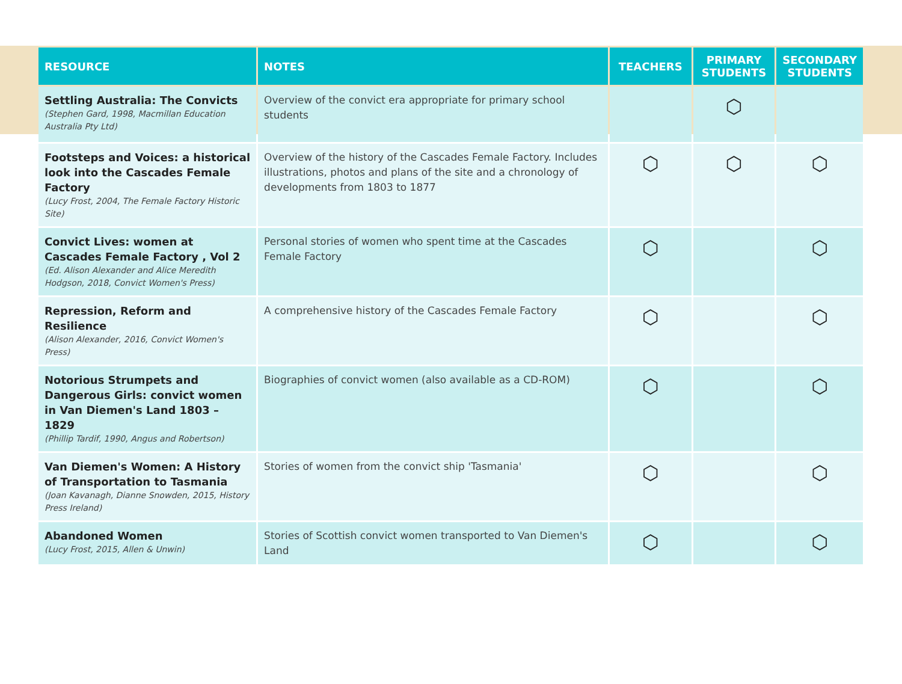| RESOURCE | NOTES | TEACHERS | PRIMARY STUDENTS | SECONDARY STUDENTS |
| --- | --- | --- | --- | --- |
| Settling Australia: The Convicts (Stephen Gard, 1998, Macmillan Education Australia Pty Ltd) | Overview of the convict era appropriate for primary school students | | ⬡ | |
| Footsteps and Voices: a historical look into the Cascades Female Factory (Lucy Frost, 2004, The Female Factory Historic Site) | Overview of the history of the Cascades Female Factory. Includes illustrations, photos and plans of the site and a chronology of developments from 1803 to 1877 | ⬡ | ⬡ | ⬡ |
| Convict Lives: women at Cascades Female Factory , Vol 2 (Ed. Alison Alexander and Alice Meredith Hodgson, 2018, Convict Women's Press) | Personal stories of women who spent time at the Cascades Female Factory | ⬡ | | ⬡ |
| Repression, Reform and Resilience (Alison Alexander, 2016, Convict Women's Press) | A comprehensive history of the Cascades Female Factory | ⬡ | | ⬡ |
| Notorious Strumpets and Dangerous Girls: convict women in Van Diemen's Land 1803 – 1829 (Phillip Tardif, 1990, Angus and Robertson) | Biographies of convict women (also available as a CD-ROM) | ⬡ | | ⬡ |
| Van Diemen's Women: A History of Transportation to Tasmania (Joan Kavanagh, Dianne Snowden, 2015, History Press Ireland) | Stories of women from the convict ship 'Tasmania' | ⬡ | | ⬡ |
| Abandoned Women (Lucy Frost, 2015, Allen & Unwin) | Stories of Scottish convict women transported to Van Diemen's Land | ⬡ | | ⬡ |